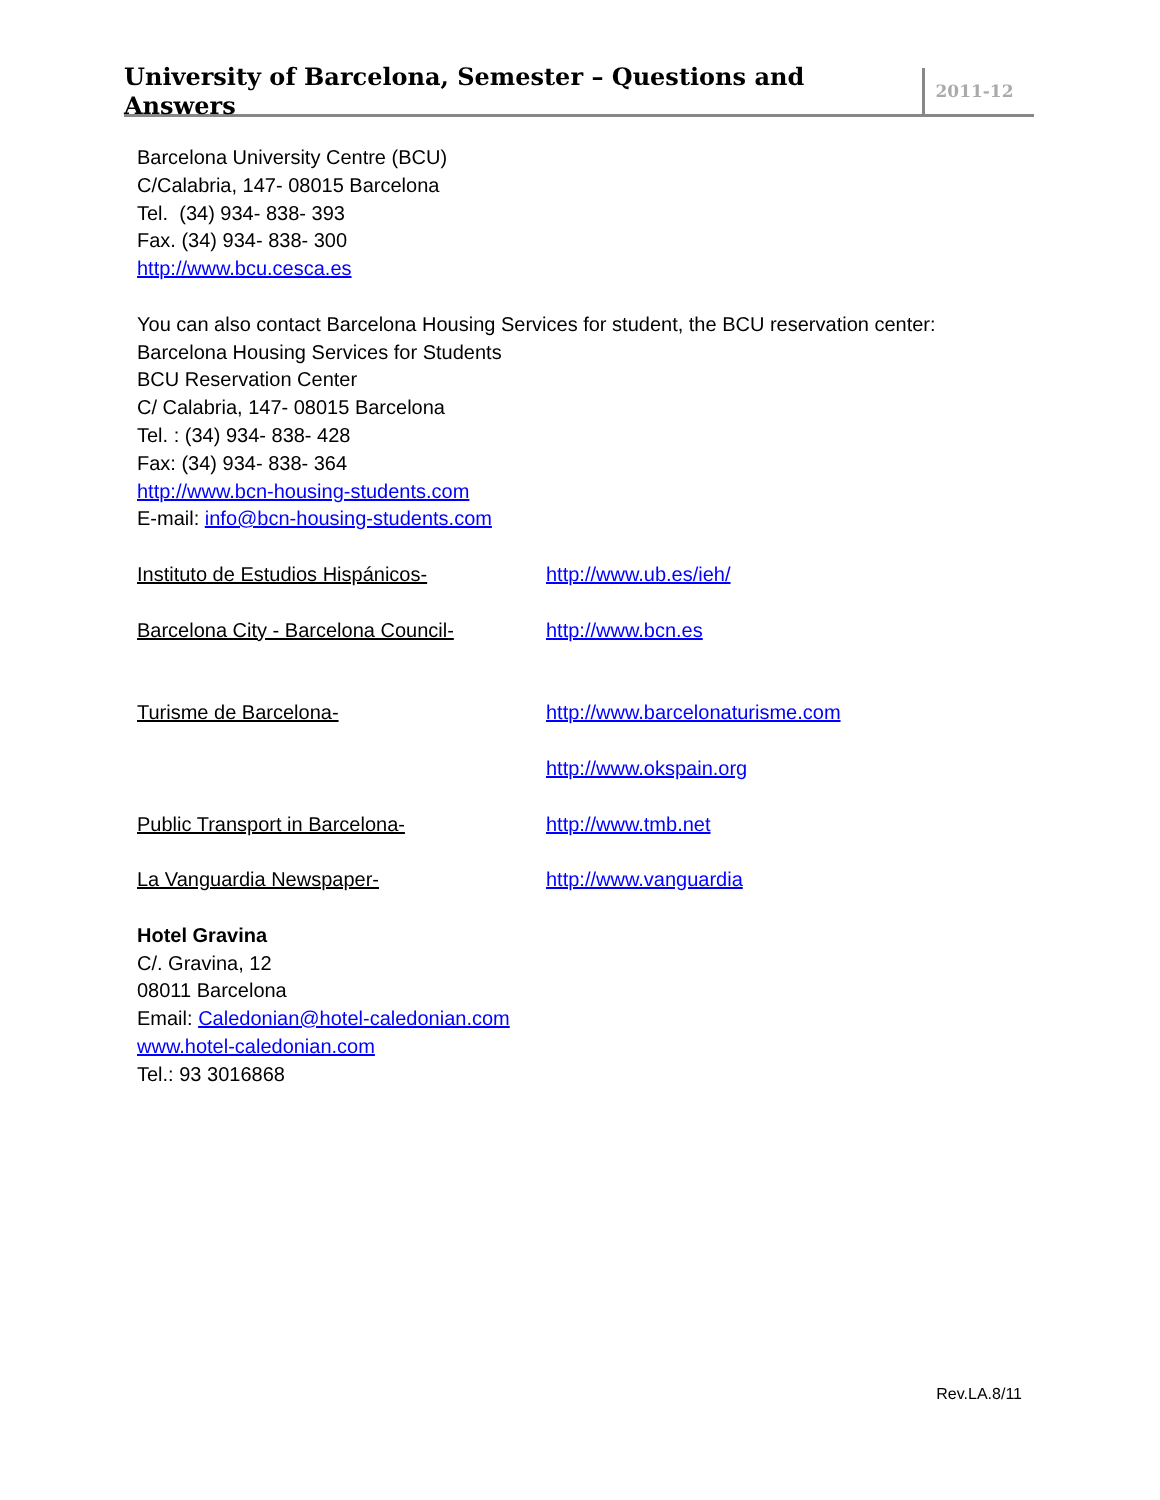University of Barcelona, Semester – Questions and Answers
2011-12
Barcelona University Centre (BCU)
C/Calabria, 147- 08015 Barcelona
Tel. (34) 934- 838- 393
Fax. (34) 934- 838- 300
http://www.bcu.cesca.es
You can also contact Barcelona Housing Services for student, the BCU reservation center:
Barcelona Housing Services for Students
BCU Reservation Center
C/ Calabria, 147- 08015 Barcelona
Tel. : (34) 934- 838- 428
Fax: (34) 934- 838- 364
http://www.bcn-housing-students.com
E-mail: info@bcn-housing-students.com
Instituto de Estudios Hispánicos- http://www.ub.es/ieh/
Barcelona City - Barcelona Council- http://www.bcn.es
Turisme de Barcelona- http://www.barcelonaturisme.com
http://www.okspain.org
Public Transport in Barcelona- http://www.tmb.net
La Vanguardia Newspaper- http://www.vanguardia
Hotel Gravina
C/. Gravina, 12
08011 Barcelona
Email: Caledonian@hotel-caledonian.com
www.hotel-caledonian.com
Tel.: 93 3016868
Rev.LA.8/11